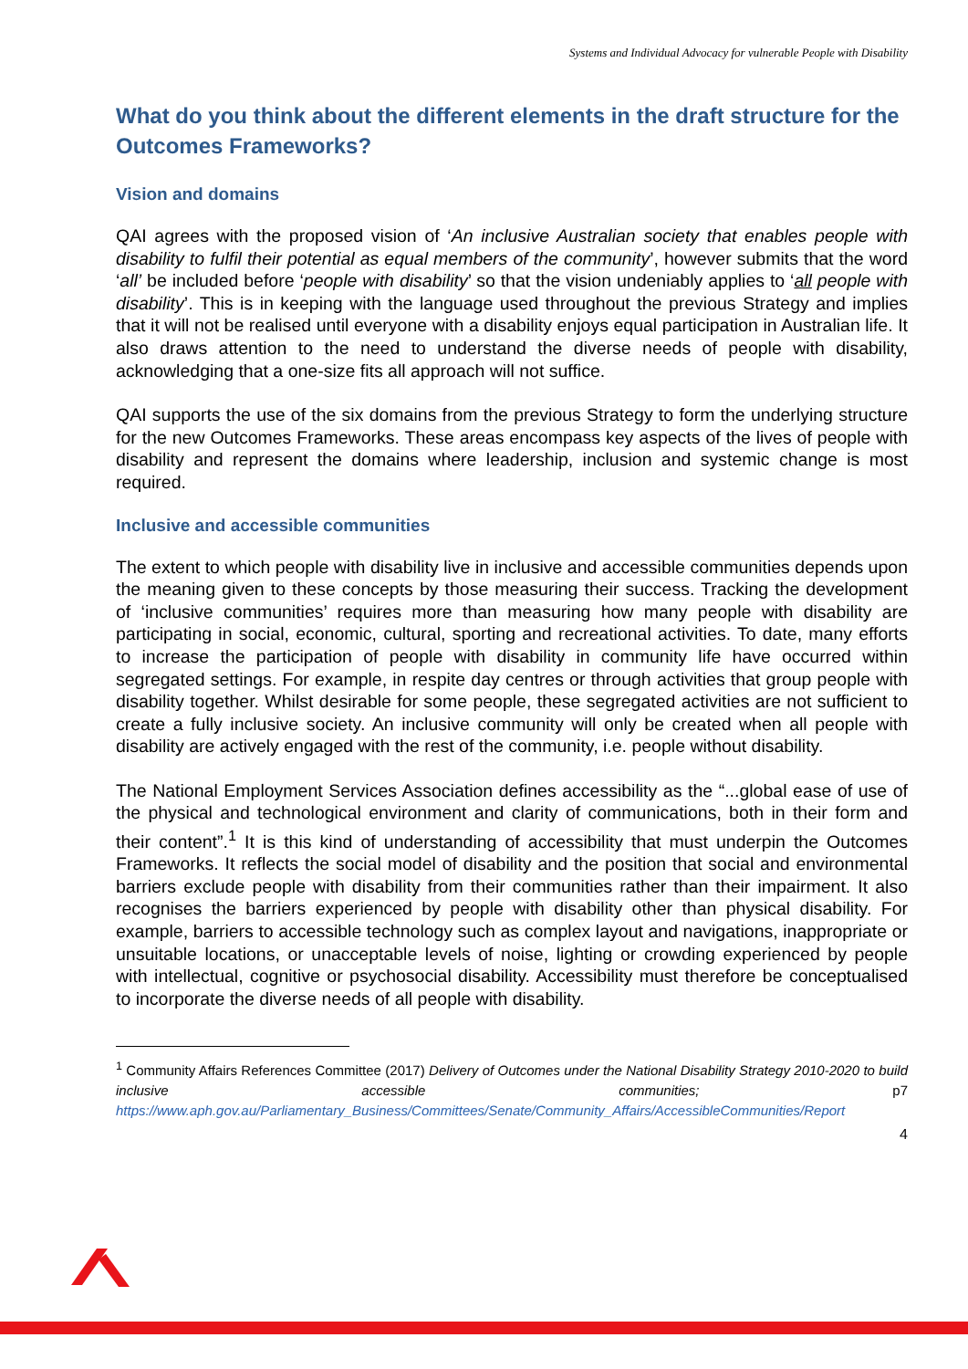Systems and Individual Advocacy for vulnerable People with Disability
What do you think about the different elements in the draft structure for the Outcomes Frameworks?
Vision and domains
QAI agrees with the proposed vision of ‘An inclusive Australian society that enables people with disability to fulfil their potential as equal members of the community’, however submits that the word ‘all’ be included before ‘people with disability’ so that the vision undeniably applies to ‘all people with disability’. This is in keeping with the language used throughout the previous Strategy and implies that it will not be realised until everyone with a disability enjoys equal participation in Australian life. It also draws attention to the need to understand the diverse needs of people with disability, acknowledging that a one-size fits all approach will not suffice.
QAI supports the use of the six domains from the previous Strategy to form the underlying structure for the new Outcomes Frameworks. These areas encompass key aspects of the lives of people with disability and represent the domains where leadership, inclusion and systemic change is most required.
Inclusive and accessible communities
The extent to which people with disability live in inclusive and accessible communities depends upon the meaning given to these concepts by those measuring their success. Tracking the development of ‘inclusive communities’ requires more than measuring how many people with disability are participating in social, economic, cultural, sporting and recreational activities. To date, many efforts to increase the participation of people with disability in community life have occurred within segregated settings. For example, in respite day centres or through activities that group people with disability together. Whilst desirable for some people, these segregated activities are not sufficient to create a fully inclusive society. An inclusive community will only be created when all people with disability are actively engaged with the rest of the community, i.e. people without disability.
The National Employment Services Association defines accessibility as the “...global ease of use of the physical and technological environment and clarity of communications, both in their form and their content”.<sup>1</sup> It is this kind of understanding of accessibility that must underpin the Outcomes Frameworks. It reflects the social model of disability and the position that social and environmental barriers exclude people with disability from their communities rather than their impairment. It also recognises the barriers experienced by people with disability other than physical disability. For example, barriers to accessible technology such as complex layout and navigations, inappropriate or unsuitable locations, or unacceptable levels of noise, lighting or crowding experienced by people with intellectual, cognitive or psychosocial disability. Accessibility must therefore be conceptualised to incorporate the diverse needs of all people with disability.
<sup>1</sup> Community Affairs References Committee (2017) Delivery of Outcomes under the National Disability Strategy 2010-2020 to build inclusive accessible communities; p7 https://www.aph.gov.au/Parliamentary_Business/Committees/Senate/Community_Affairs/AccessibleCommunities/Report
4